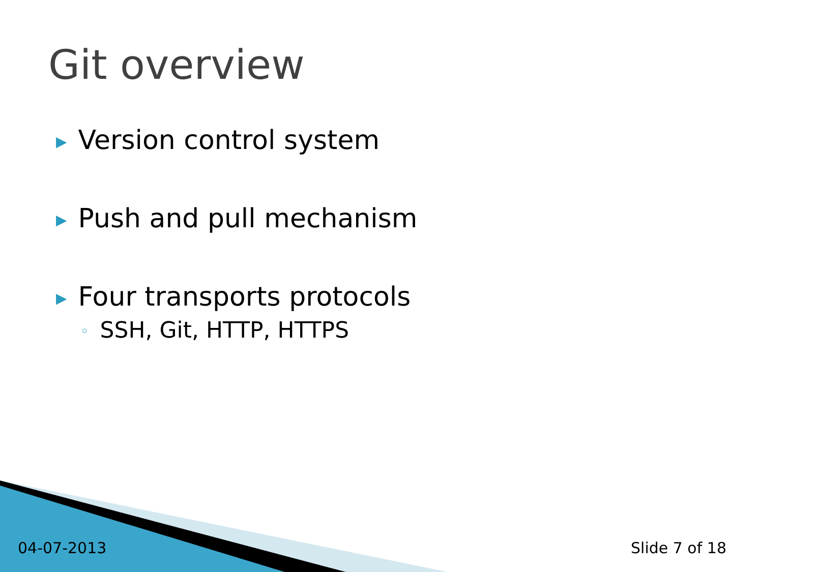Git overview
▶ Version control system
▶ Push and pull mechanism
▶ Four transports protocols
◦ SSH, Git, HTTP, HTTPS
04-07-2013 Slide 7 of 18